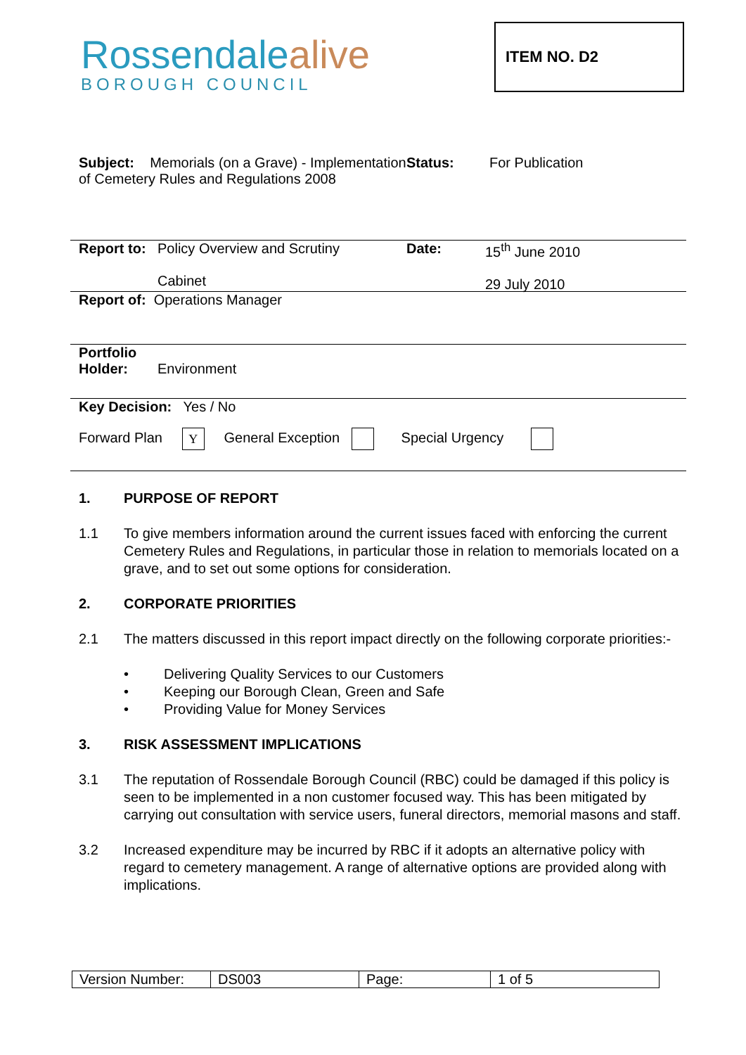Rossendalealive
BOROUGH COUNCIL
ITEM NO. D2
Subject: Memorials (on a Grave) - Implementation of Cemetery Rules and Regulations 2008
Status: For Publication
Report to:
Policy Overview and Scrutiny
Cabinet
Date: 15<sup>th</sup> June 2010
29 July 2010
Report of: Operations Manager
Portfolio
Holder:
Environment
Key Decision: Yes / No
Forward Plan Y General Exception Special Urgency
1. PURPOSE OF REPORT
1.1 To give members information around the current issues faced with enforcing the current Cemetery Rules and Regulations, in particular those in relation to memorials located on a grave, and to set out some options for consideration.
2. CORPORATE PRIORITIES
2.1 The matters discussed in this report impact directly on the following corporate priorities:-
• Delivering Quality Services to our Customers
• Keeping our Borough Clean, Green and Safe
• Providing Value for Money Services
3. RISK ASSESSMENT IMPLICATIONS
3.1 The reputation of Rossendale Borough Council (RBC) could be damaged if this policy is seen to be implemented in a non customer focused way. This has been mitigated by carrying out consultation with service users, funeral directors, memorial masons and staff.
3.2 Increased expenditure may be incurred by RBC if it adopts an alternative policy with regard to cemetery management. A range of alternative options are provided along with implications.
| Version Number: | DS003 | Page: | 1 of 5 |